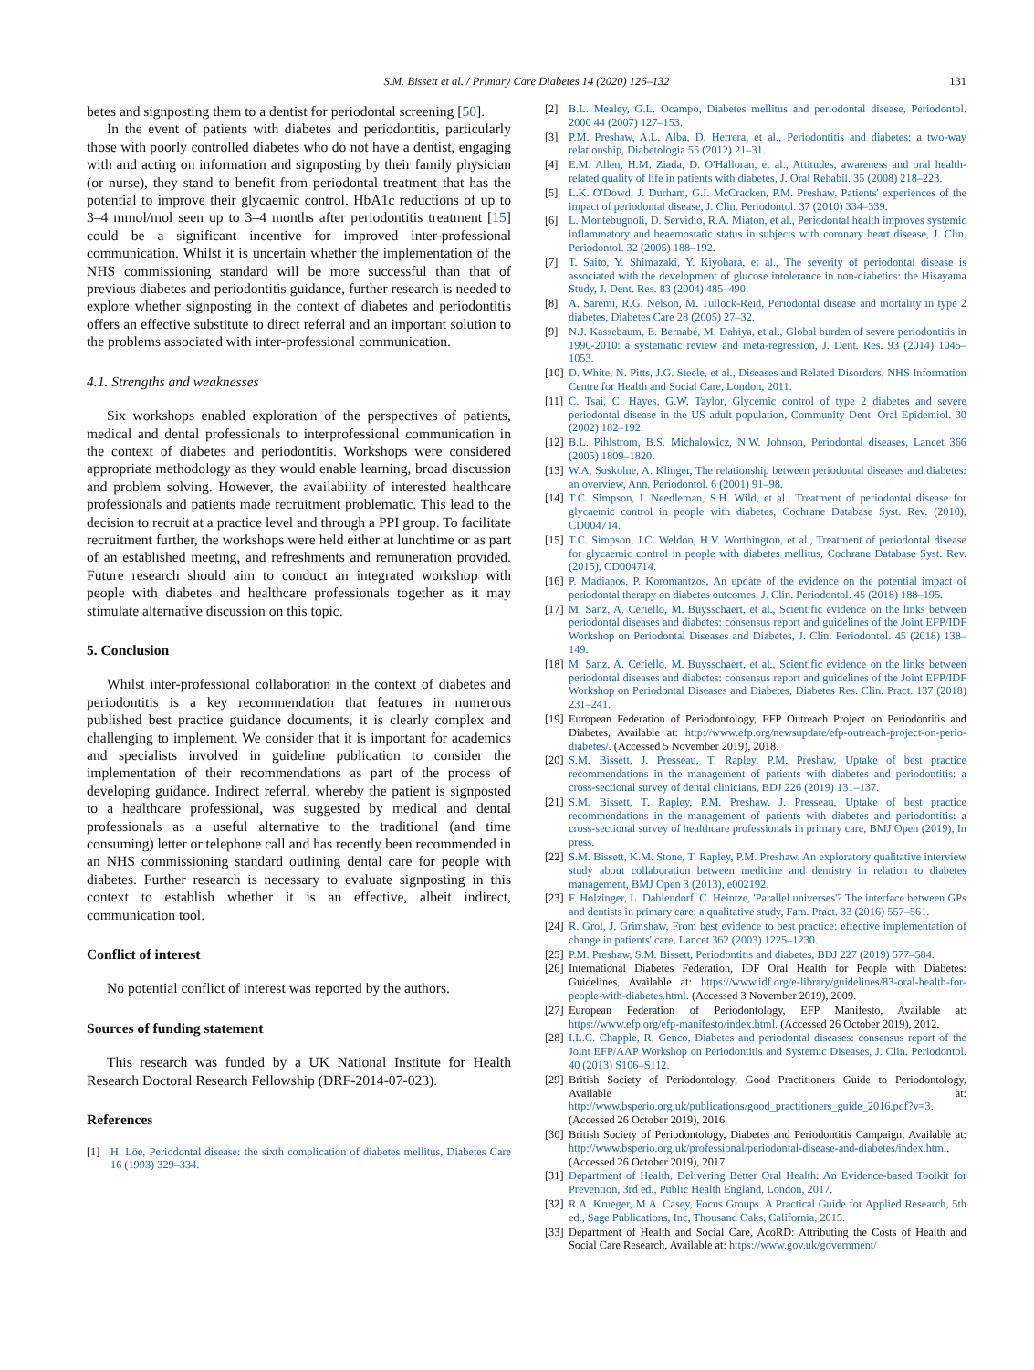S.M. Bissett et al. / Primary Care Diabetes 14 (2020) 126–132
131
betes and signposting them to a dentist for periodontal screening [50].
In the event of patients with diabetes and periodontitis, particularly those with poorly controlled diabetes who do not have a dentist, engaging with and acting on information and signposting by their family physician (or nurse), they stand to benefit from periodontal treatment that has the potential to improve their glycaemic control. HbA1c reductions of up to 3–4 mmol/mol seen up to 3–4 months after periodontitis treatment [15] could be a significant incentive for improved inter-professional communication. Whilst it is uncertain whether the implementation of the NHS commissioning standard will be more successful than that of previous diabetes and periodontitis guidance, further research is needed to explore whether signposting in the context of diabetes and periodontitis offers an effective substitute to direct referral and an important solution to the problems associated with inter-professional communication.
4.1. Strengths and weaknesses
Six workshops enabled exploration of the perspectives of patients, medical and dental professionals to interprofessional communication in the context of diabetes and periodontitis. Workshops were considered appropriate methodology as they would enable learning, broad discussion and problem solving. However, the availability of interested healthcare professionals and patients made recruitment problematic. This lead to the decision to recruit at a practice level and through a PPI group. To facilitate recruitment further, the workshops were held either at lunchtime or as part of an established meeting, and refreshments and remuneration provided. Future research should aim to conduct an integrated workshop with people with diabetes and healthcare professionals together as it may stimulate alternative discussion on this topic.
5. Conclusion
Whilst inter-professional collaboration in the context of diabetes and periodontitis is a key recommendation that features in numerous published best practice guidance documents, it is clearly complex and challenging to implement. We consider that it is important for academics and specialists involved in guideline publication to consider the implementation of their recommendations as part of the process of developing guidance. Indirect referral, whereby the patient is signposted to a healthcare professional, was suggested by medical and dental professionals as a useful alternative to the traditional (and time consuming) letter or telephone call and has recently been recommended in an NHS commissioning standard outlining dental care for people with diabetes. Further research is necessary to evaluate signposting in this context to establish whether it is an effective, albeit indirect, communication tool.
Conflict of interest
No potential conflict of interest was reported by the authors.
Sources of funding statement
This research was funded by a UK National Institute for Health Research Doctoral Research Fellowship (DRF-2014-07-023).
References
[1] H. Löe, Periodontal disease: the sixth complication of diabetes mellitus, Diabetes Care 16 (1993) 329–334.
[2] B.L. Mealey, G.L. Ocampo, Diabetes mellitus and periodontal disease, Periodontol. 2000 44 (2007) 127–153.
[3] P.M. Preshaw, A.L. Alba, D. Herrera, et al., Periodontitis and diabetes: a two-way relationship, Diabetologia 55 (2012) 21–31.
[4] E.M. Allen, H.M. Ziada, D. O'Halloran, et al., Attitudes, awareness and oral health-related quality of life in patients with diabetes, J. Oral Rehabil. 35 (2008) 218–223.
[5] L.K. O'Dowd, J. Durham, G.I. McCracken, P.M. Preshaw, Patients' experiences of the impact of periodontal disease, J. Clin. Periodontol. 37 (2010) 334–339.
[6] L. Montebugnoli, D. Servidio, R.A. Miaton, et al., Periodontal health improves systemic inflammatory and heaemostatic status in subjects with coronary heart disease, J. Clin. Periodontol. 32 (2005) 188–192.
[7] T. Saito, Y. Shimazaki, Y. Kiyohara, et al., The severity of periodontal disease is associated with the development of glucose intolerance in non-diabetics: the Hisayama Study, J. Dent. Res. 83 (2004) 485–490.
[8] A. Saremi, R.G. Nelson, M. Tullock-Reid, Periodontal disease and mortality in type 2 diabetes, Diabetes Care 28 (2005) 27–32.
[9] N.J. Kassebaum, E. Bernabé, M. Dahiya, et al., Global burden of severe periodontitis in 1990-2010: a systematic review and meta-regression, J. Dent. Res. 93 (2014) 1045–1053.
[10] D. White, N. Pitts, J.G. Steele, et al., Diseases and Related Disorders, NHS Information Centre for Health and Social Care, London, 2011.
[11] C. Tsai, C. Hayes, G.W. Taylor, Glycemic control of type 2 diabetes and severe periodontal disease in the US adult population, Community Dent. Oral Epidemiol. 30 (2002) 182–192.
[12] B.L. Pihlstrom, B.S. Michalowicz, N.W. Johnson, Periodontal diseases, Lancet 366 (2005) 1809–1820.
[13] W.A. Soskolne, A. Klinger, The relationship between periodontal diseases and diabetes: an overview, Ann. Periodontol. 6 (2001) 91–98.
[14] T.C. Simpson, I. Needleman, S.H. Wild, et al., Treatment of periodontal disease for glycaemic control in people with diabetes, Cochrane Database Syst. Rev. (2010), CD004714.
[15] T.C. Simpson, J.C. Weldon, H.V. Worthington, et al., Treatment of periodontal disease for glycaemic control in people with diabetes mellitus, Cochrane Database Syst. Rev. (2015), CD004714.
[16] P. Madianos, P. Koromantzos, An update of the evidence on the potential impact of periodontal therapy on diabetes outcomes, J. Clin. Periodontol. 45 (2018) 188–195.
[17] M. Sanz, A. Ceriello, M. Buysschaert, et al., Scientific evidence on the links between periodontal diseases and diabetes: consensus report and guidelines of the Joint EFP/IDF Workshop on Periodontal Diseases and Diabetes, J. Clin. Periodontol. 45 (2018) 138–149.
[18] M. Sanz, A. Ceriello, M. Buysschaert, et al., Scientific evidence on the links between periodontal diseases and diabetes: consensus report and guidelines of the Joint EFP/IDF Workshop on Periodontal Diseases and Diabetes, Diabetes Res. Clin. Pract. 137 (2018) 231–241.
[19] European Federation of Periodontology, EFP Outreach Project on Periodontitis and Diabetes, Available at: http://www.efp.org/newsupdate/efp-outreach-project-on-perio-diabetes/. (Accessed 5 November 2019), 2018.
[20] S.M. Bissett, J. Presseau, T. Rapley, P.M. Preshaw, Uptake of best practice recommendations in the management of patients with diabetes and periodontitis: a cross-sectional survey of dental clinicians, BDJ 226 (2019) 131–137.
[21] S.M. Bissett, T. Rapley, P.M. Preshaw, J. Presseau, Uptake of best practice recommendations in the management of patients with diabetes and periodontitis: a cross-sectional survey of healthcare professionals in primary care, BMJ Open (2019), In press.
[22] S.M. Bissett, K.M. Stone, T. Rapley, P.M. Preshaw, An exploratory qualitative interview study about collaboration between medicine and dentistry in relation to diabetes management, BMJ Open 3 (2013), e002192.
[23] F. Holzinger, L. Dahlendorf, C. Heintze, 'Parallel universes'? The interface between GPs and dentists in primary care: a qualitative study, Fam. Pract. 33 (2016) 557–561.
[24] R. Grol, J. Grimshaw, From best evidence to best practice: effective implementation of change in patients' care, Lancet 362 (2003) 1225–1230.
[25] P.M. Preshaw, S.M. Bissett, Periodontitis and diabetes, BDJ 227 (2019) 577–584.
[26] International Diabetes Federation, IDF Oral Health for People with Diabetes: Guidelines, Available at: https://www.idf.org/e-library/guidelines/83-oral-health-for-people-with-diabetes.html. (Accessed 3 November 2019), 2009.
[27] European Federation of Periodontology, EFP Manifesto, Available at: https://www.efp.org/efp-manifesto/index.html. (Accessed 26 October 2019), 2012.
[28] I.L.C. Chapple, R. Genco, Diabetes and periodontal diseases: consensus report of the Joint EFP/AAP Workshop on Periodontitis and Systemic Diseases, J. Clin. Periodontol. 40 (2013) S106–S112.
[29] British Society of Periodontology, Good Practitioners Guide to Periodontology, Available at: http://www.bsperio.org.uk/publications/good_practitioners_guide_2016.pdf?v=3. (Accessed 26 October 2019), 2016.
[30] British Society of Periodontology, Diabetes and Periodontitis Campaign, Available at: http://www.bsperio.org.uk/professional/periodontal-disease-and-diabetes/index.html. (Accessed 26 October 2019), 2017.
[31] Department of Health, Delivering Better Oral Health: An Evidence-based Toolkit for Prevention, 3rd ed., Public Health England, London, 2017.
[32] R.A. Krueger, M.A. Casey, Focus Groups. A Practical Guide for Applied Research, 5th ed., Sage Publications, Inc, Thousand Oaks, California, 2015.
[33] Department of Health and Social Care, AcoRD: Attributing the Costs of Health and Social Care Research, Available at: https://www.gov.uk/government/